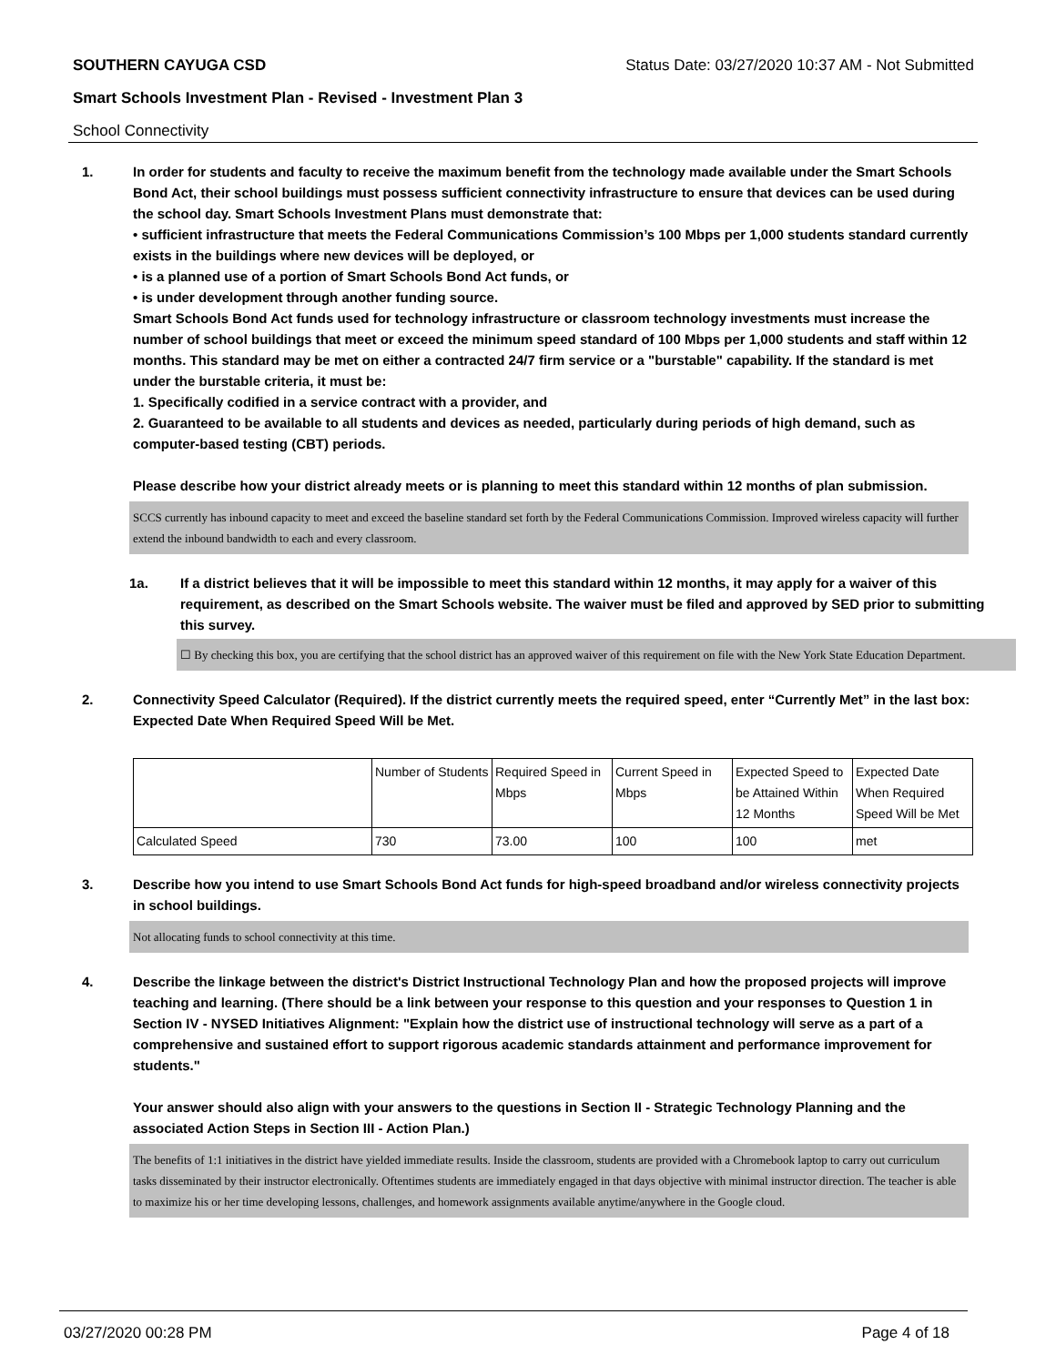SOUTHERN CAYUGA CSD Status Date: 03/27/2020 10:37 AM - Not Submitted
Smart Schools Investment Plan - Revised - Investment Plan 3
School Connectivity
1. In order for students and faculty to receive the maximum benefit from the technology made available under the Smart Schools Bond Act, their school buildings must possess sufficient connectivity infrastructure to ensure that devices can be used during the school day. Smart Schools Investment Plans must demonstrate that:
• sufficient infrastructure that meets the Federal Communications Commission’s 100 Mbps per 1,000 students standard currently exists in the buildings where new devices will be deployed, or
• is a planned use of a portion of Smart Schools Bond Act funds, or
• is under development through another funding source.
Smart Schools Bond Act funds used for technology infrastructure or classroom technology investments must increase the number of school buildings that meet or exceed the minimum speed standard of 100 Mbps per 1,000 students and staff within 12 months. This standard may be met on either a contracted 24/7 firm service or a "burstable" capability. If the standard is met under the burstable criteria, it must be:
1. Specifically codified in a service contract with a provider, and
2. Guaranteed to be available to all students and devices as needed, particularly during periods of high demand, such as computer-based testing (CBT) periods.
Please describe how your district already meets or is planning to meet this standard within 12 months of plan submission.
SCCS currently has inbound capacity to meet and exceed the baseline standard set forth by the Federal Communications Commission. Improved wireless capacity will further extend the inbound bandwidth to each and every classroom.
1a. If a district believes that it will be impossible to meet this standard within 12 months, it may apply for a waiver of this requirement, as described on the Smart Schools website. The waiver must be filed and approved by SED prior to submitting this survey.
☐ By checking this box, you are certifying that the school district has an approved waiver of this requirement on file with the New York State Education Department.
2. Connectivity Speed Calculator (Required). If the district currently meets the required speed, enter “Currently Met” in the last box: Expected Date When Required Speed Will be Met.
| | Number of Students | Required Speed in Mbps | Current Speed in Mbps | Expected Speed to be Attained Within 12 Months | Expected Date When Required Speed Will be Met |
| Calculated Speed | 730 | 73.00 | 100 | 100 | met |
3. Describe how you intend to use Smart Schools Bond Act funds for high-speed broadband and/or wireless connectivity projects in school buildings.
Not allocating funds to school connectivity at this time.
4. Describe the linkage between the district's District Instructional Technology Plan and how the proposed projects will improve teaching and learning. (There should be a link between your response to this question and your responses to Question 1 in Section IV - NYSED Initiatives Alignment: "Explain how the district use of instructional technology will serve as a part of a comprehensive and sustained effort to support rigorous academic standards attainment and performance improvement for students."
Your answer should also align with your answers to the questions in Section II - Strategic Technology Planning and the associated Action Steps in Section III - Action Plan.)
The benefits of 1:1 initiatives in the district have yielded immediate results. Inside the classroom, students are provided with a Chromebook laptop to carry out curriculum tasks disseminated by their instructor electronically. Oftentimes students are immediately engaged in that days objective with minimal instructor direction. The teacher is able to maximize his or her time developing lessons, challenges, and homework assignments available anytime/anywhere in the Google cloud.
03/27/2020 00:28 PM Page 4 of 18